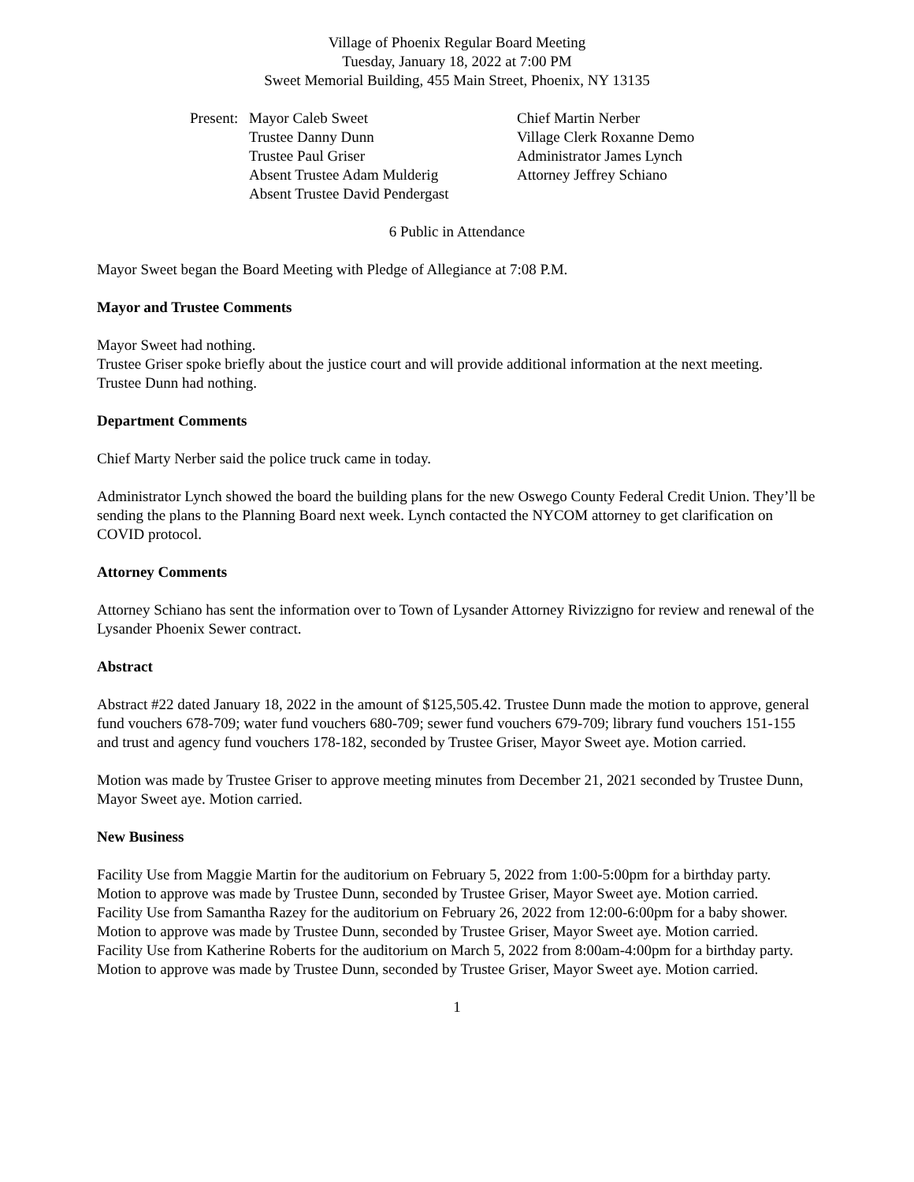Village of Phoenix Regular Board Meeting
Tuesday, January 18, 2022 at 7:00 PM
Sweet Memorial Building, 455 Main Street, Phoenix, NY 13135
Present:
Mayor Caleb Sweet
Trustee Danny Dunn
Trustee Paul Griser
Absent Trustee Adam Mulderig
Absent Trustee David Pendergast
Chief Martin Nerber
Village Clerk Roxanne Demo
Administrator James Lynch
Attorney Jeffrey Schiano
6 Public in Attendance
Mayor Sweet began the Board Meeting with Pledge of Allegiance at 7:08 P.M.
Mayor and Trustee Comments
Mayor Sweet had nothing.
Trustee Griser spoke briefly about the justice court and will provide additional information at the next meeting.
Trustee Dunn had nothing.
Department Comments
Chief Marty Nerber said the police truck came in today.
Administrator Lynch showed the board the building plans for the new Oswego County Federal Credit Union. They’ll be sending the plans to the Planning Board next week. Lynch contacted the NYCOM attorney to get clarification on COVID protocol.
Attorney Comments
Attorney Schiano has sent the information over to Town of Lysander Attorney Rivizzigno for review and renewal of the Lysander Phoenix Sewer contract.
Abstract
Abstract #22 dated January 18, 2022 in the amount of $125,505.42. Trustee Dunn made the motion to approve, general fund vouchers 678-709; water fund vouchers 680-709; sewer fund vouchers 679-709; library fund vouchers 151-155 and trust and agency fund vouchers 178-182, seconded by Trustee Griser, Mayor Sweet aye. Motion carried.
Motion was made by Trustee Griser to approve meeting minutes from December 21, 2021 seconded by Trustee Dunn, Mayor Sweet aye. Motion carried.
New Business
Facility Use from Maggie Martin for the auditorium on February 5, 2022 from 1:00-5:00pm for a birthday party. Motion to approve was made by Trustee Dunn, seconded by Trustee Griser, Mayor Sweet aye. Motion carried.
Facility Use from Samantha Razey for the auditorium on February 26, 2022 from 12:00-6:00pm for a baby shower. Motion to approve was made by Trustee Dunn, seconded by Trustee Griser, Mayor Sweet aye. Motion carried.
Facility Use from Katherine Roberts for the auditorium on March 5, 2022 from 8:00am-4:00pm for a birthday party. Motion to approve was made by Trustee Dunn, seconded by Trustee Griser, Mayor Sweet aye. Motion carried.
1